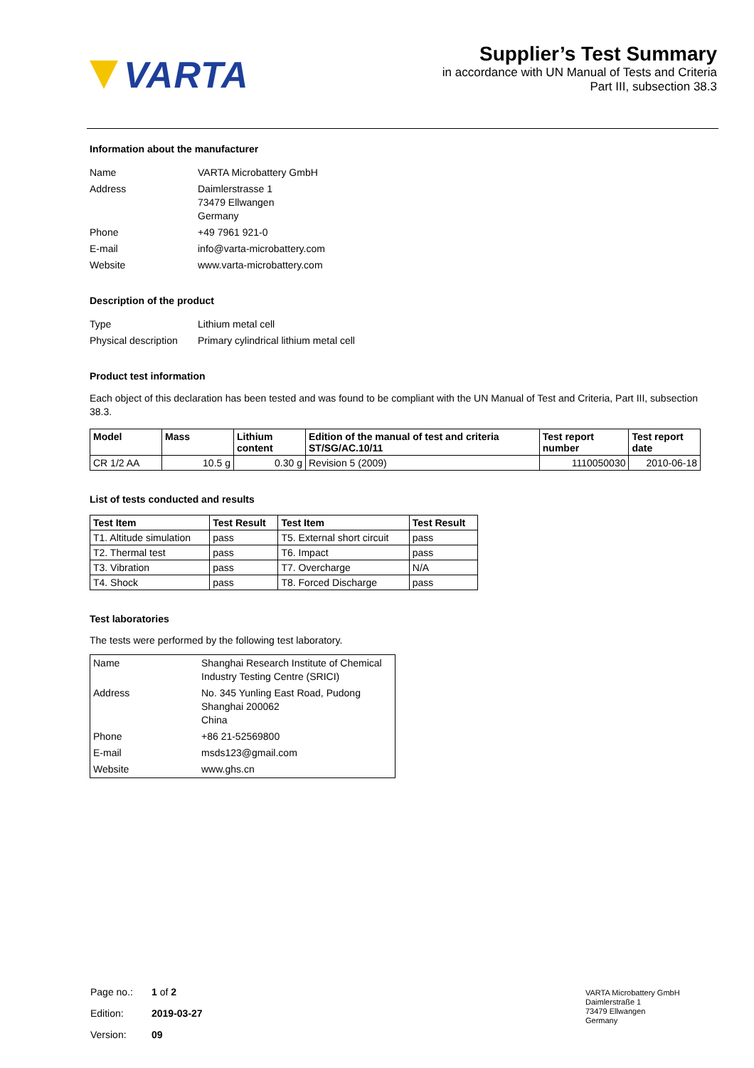VARTA
Supplier’s Test Summary
in accordance with UN Manual of Tests and Criteria
Part III, subsection 38.3
Information about the manufacturer
| Name | VARTA Microbattery GmbH |
| Address | Daimlerstrasse 1 73479 Ellwangen Germany |
| Phone | +49 7961 921-0 |
| E-mail | info@varta-microbattery.com |
| Website | www.varta-microbattery.com |
Description of the product
| Type | Lithium metal cell |
| Physical description | Primary cylindrical lithium metal cell |
Product test information
Each object of this declaration has been tested and was found to be compliant with the UN Manual of Test and Criteria, Part III, subsection 38.3.
| Model | Mass | Lithium content | Edition of the manual of test and criteria ST/SG/AC.10/11 | Test report number | Test report date |
| --- | --- | --- | --- | --- | --- |
| CR 1/2 AA | 10.5 g | 0.30 g | Revision 5 (2009) | 1110050030 | 2010-06-18 |
List of tests conducted and results
| Test Item | Test Result | Test Item | Test Result |
| --- | --- | --- | --- |
| T1. Altitude simulation | pass | T5. External short circuit | pass |
| T2. Thermal test | pass | T6. Impact | pass |
| T3. Vibration | pass | T7. Overcharge | N/A |
| T4. Shock | pass | T8. Forced Discharge | pass |
Test laboratories
The tests were performed by the following test laboratory.
| Name | Shanghai Research Institute of Chemical Industry Testing Centre (SRICI) |
| Address | No. 345 Yunling East Road, Pudong Shanghai 200062 China |
| Phone | +86 21-52569800 |
| E-mail | msds123@gmail.com |
| Website | www.ghs.cn |
| Page no.: | 1 of 2 |
| Edition: | 2019-03-27 |
| Version: | 09 |
VARTA Microbattery GmbH
Daimlerstraße 1
73479 Ellwangen
Germany